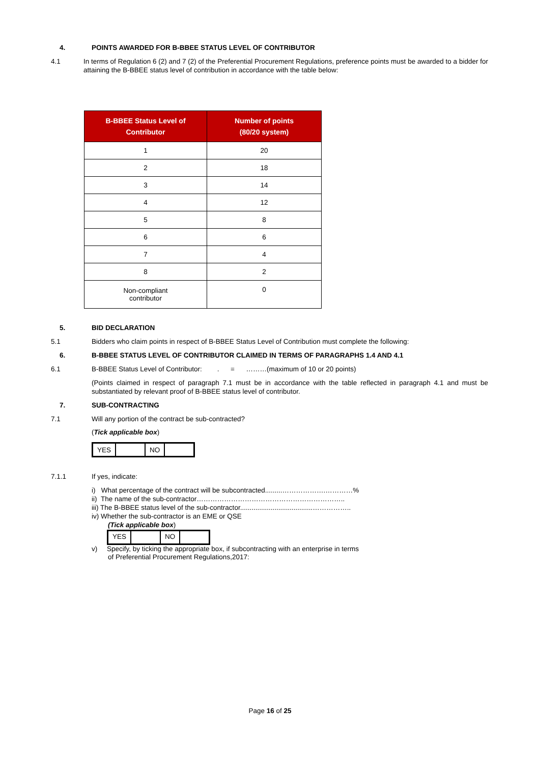4.
POINTS AWARDED FOR B-BBEE STATUS LEVEL OF CONTRIBUTOR
4.1
In terms of Regulation 6 (2) and 7 (2) of the Preferential Procurement Regulations, preference points must be awarded to a bidder for attaining the B-BBEE status level of contribution in accordance with the table below:
| B-BBEE Status Level of Contributor | Number of points (80/20 system) |
| --- | --- |
| 1 | 20 |
| 2 | 18 |
| 3 | 14 |
| 4 | 12 |
| 5 | 8 |
| 6 | 6 |
| 7 | 4 |
| 8 | 2 |
| Non-compliant contributor | 0 |
5.
BID DECLARATION
5.1
Bidders who claim points in respect of B-BBEE Status Level of Contribution must complete the following:
6.
B-BBEE STATUS LEVEL OF CONTRIBUTOR CLAIMED IN TERMS OF PARAGRAPHS 1.4 AND 4.1
6.1
B-BBEE Status Level of Contributor: . = ………(maximum of 10 or 20 points)
(Points claimed in respect of paragraph 7.1 must be in accordance with the table reflected in paragraph 4.1 and must be substantiated by relevant proof of B-BBEE status level of contributor.
7.
SUB-CONTRACTING
7.1
Will any portion of the contract be sub-contracted?
(Tick applicable box)
| YES | | NO | |
7.1.1
If yes, indicate:
i) What percentage of the contract will be subcontracted.........……………….…………%
ii) The name of the sub-contractor………………………………………………………..
iii) The B-BBEE status level of the sub-contractor......................................……………..
iv) Whether the sub-contractor is an EME or QSE
(Tick applicable box)
| YES | | NO | |
v) Specify, by ticking the appropriate box, if subcontracting with an enterprise in terms
of Preferential Procurement Regulations,2017:
Page 16 of 25